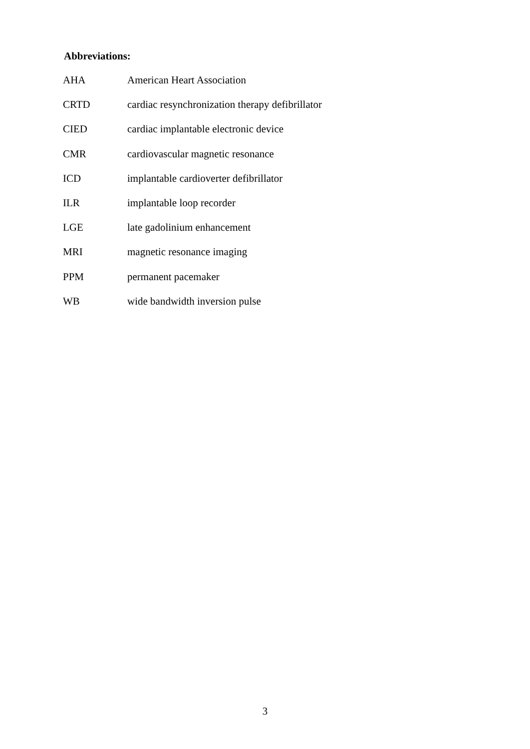Abbreviations:
| AHA | American Heart Association |
| CRTD | cardiac resynchronization therapy defibrillator |
| CIED | cardiac implantable electronic device |
| CMR | cardiovascular magnetic resonance |
| ICD | implantable cardioverter defibrillator |
| ILR | implantable loop recorder |
| LGE | late gadolinium enhancement |
| MRI | magnetic resonance imaging |
| PPM | permanent pacemaker |
| WB | wide bandwidth inversion pulse |
3